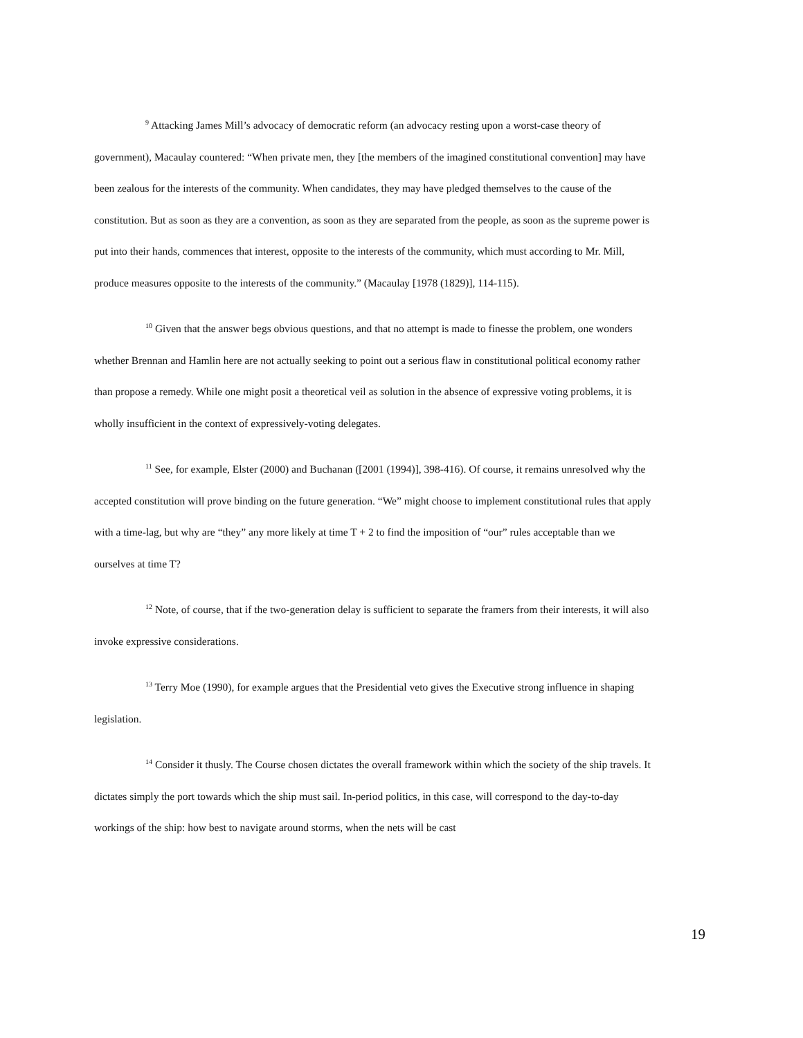<sup>9</sup> Attacking James Mill’s advocacy of democratic reform (an advocacy resting upon a worst-case theory of government), Macaulay countered: “When private men, they [the members of the imagined constitutional convention] may have been zealous for the interests of the community. When candidates, they may have pledged themselves to the cause of the constitution. But as soon as they are a convention, as soon as they are separated from the people, as soon as the supreme power is put into their hands, commences that interest, opposite to the interests of the community, which must according to Mr. Mill, produce measures opposite to the interests of the community.” (Macaulay [1978 (1829)], 114-115).
<sup>10</sup> Given that the answer begs obvious questions, and that no attempt is made to finesse the problem, one wonders whether Brennan and Hamlin here are not actually seeking to point out a serious flaw in constitutional political economy rather than propose a remedy. While one might posit a theoretical veil as solution in the absence of expressive voting problems, it is wholly insufficient in the context of expressively-voting delegates.
<sup>11</sup> See, for example, Elster (2000) and Buchanan ([2001 (1994)], 398-416). Of course, it remains unresolved why the accepted constitution will prove binding on the future generation. “We” might choose to implement constitutional rules that apply with a time-lag, but why are “they” any more likely at time T + 2 to find the imposition of “our” rules acceptable than we ourselves at time T?
<sup>12</sup> Note, of course, that if the two-generation delay is sufficient to separate the framers from their interests, it will also invoke expressive considerations.
<sup>13</sup> Terry Moe (1990), for example argues that the Presidential veto gives the Executive strong influence in shaping legislation.
<sup>14</sup> Consider it thusly. The Course chosen dictates the overall framework within which the society of the ship travels. It dictates simply the port towards which the ship must sail. In-period politics, in this case, will correspond to the day-to-day workings of the ship: how best to navigate around storms, when the nets will be cast
19